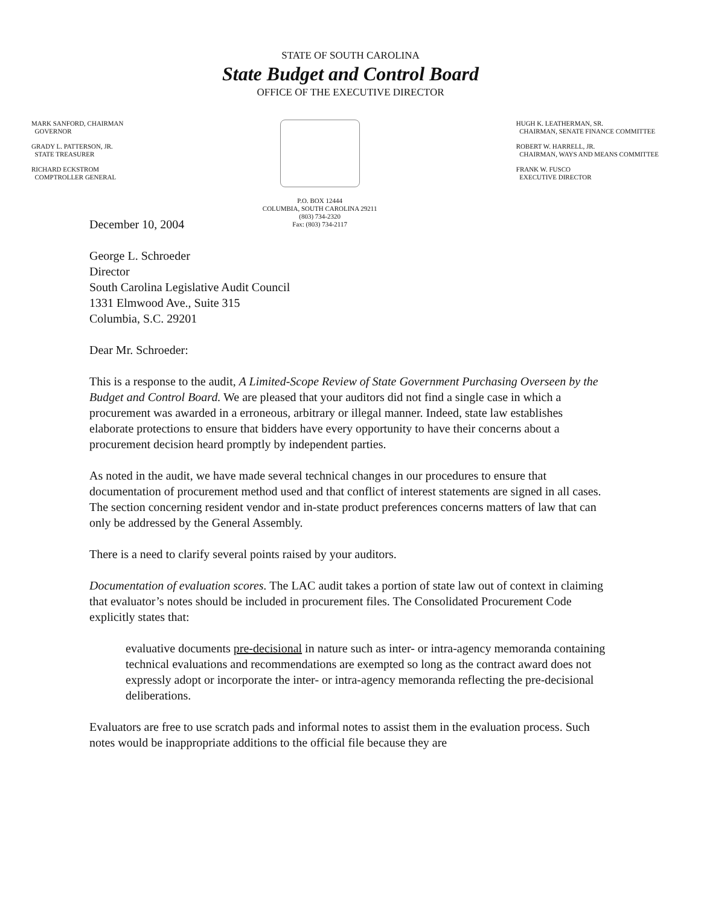STATE OF SOUTH CAROLINA
State Budget and Control Board
OFFICE OF THE EXECUTIVE DIRECTOR
MARK SANFORD, CHAIRMAN
GOVERNOR
GRADY L. PATTERSON, JR.
STATE TREASURER
RICHARD ECKSTROM
COMPTROLLER GENERAL
P.O. BOX 12444
COLUMBIA, SOUTH CAROLINA 29211
(803) 734-2320
Fax: (803) 734-2117
HUGH K. LEATHERMAN, SR.
CHAIRMAN, SENATE FINANCE COMMITTEE
ROBERT W. HARRELL, JR.
CHAIRMAN, WAYS AND MEANS COMMITTEE
FRANK W. FUSCO
EXECUTIVE DIRECTOR
December 10, 2004
George L. Schroeder
Director
South Carolina Legislative Audit Council
1331 Elmwood Ave., Suite 315
Columbia, S.C. 29201
Dear Mr. Schroeder:
This is a response to the audit, A Limited-Scope Review of State Government Purchasing Overseen by the Budget and Control Board. We are pleased that your auditors did not find a single case in which a procurement was awarded in a erroneous, arbitrary or illegal manner. Indeed, state law establishes elaborate protections to ensure that bidders have every opportunity to have their concerns about a procurement decision heard promptly by independent parties.
As noted in the audit, we have made several technical changes in our procedures to ensure that documentation of procurement method used and that conflict of interest statements are signed in all cases. The section concerning resident vendor and in-state product preferences concerns matters of law that can only be addressed by the General Assembly.
There is a need to clarify several points raised by your auditors.
Documentation of evaluation scores. The LAC audit takes a portion of state law out of context in claiming that evaluator’s notes should be included in procurement files. The Consolidated Procurement Code explicitly states that:
evaluative documents pre-decisional in nature such as inter- or intra-agency memoranda containing technical evaluations and recommendations are exempted so long as the contract award does not expressly adopt or incorporate the inter- or intra-agency memoranda reflecting the pre-decisional deliberations.
Evaluators are free to use scratch pads and informal notes to assist them in the evaluation process. Such notes would be inappropriate additions to the official file because they are